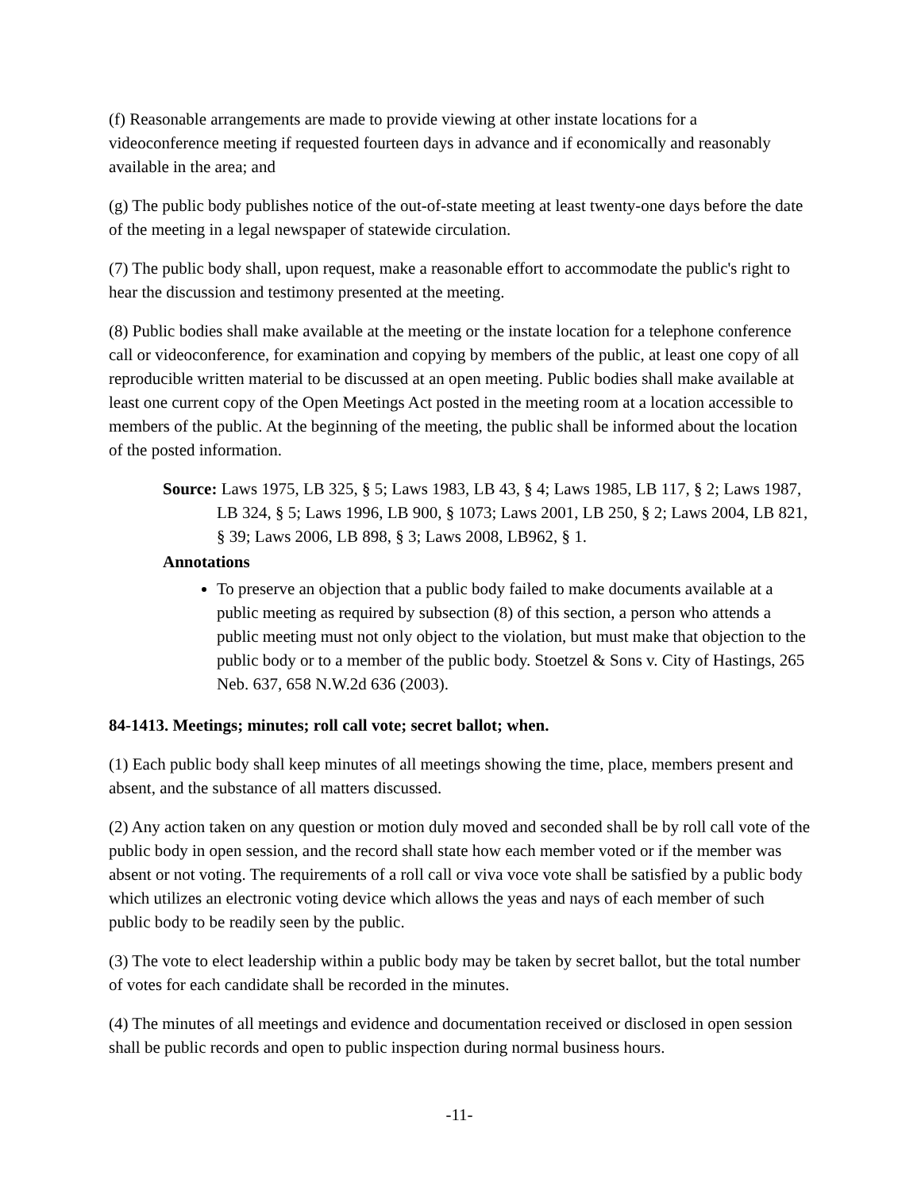(f) Reasonable arrangements are made to provide viewing at other instate locations for a videoconference meeting if requested fourteen days in advance and if economically and reasonably available in the area; and
(g) The public body publishes notice of the out-of-state meeting at least twenty-one days before the date of the meeting in a legal newspaper of statewide circulation.
(7) The public body shall, upon request, make a reasonable effort to accommodate the public's right to hear the discussion and testimony presented at the meeting.
(8) Public bodies shall make available at the meeting or the instate location for a telephone conference call or videoconference, for examination and copying by members of the public, at least one copy of all reproducible written material to be discussed at an open meeting. Public bodies shall make available at least one current copy of the Open Meetings Act posted in the meeting room at a location accessible to members of the public. At the beginning of the meeting, the public shall be informed about the location of the posted information.
Source: Laws 1975, LB 325, § 5; Laws 1983, LB 43, § 4; Laws 1985, LB 117, § 2; Laws 1987, LB 324, § 5; Laws 1996, LB 900, § 1073; Laws 2001, LB 250, § 2; Laws 2004, LB 821, § 39; Laws 2006, LB 898, § 3; Laws 2008, LB962, § 1.
Annotations
To preserve an objection that a public body failed to make documents available at a public meeting as required by subsection (8) of this section, a person who attends a public meeting must not only object to the violation, but must make that objection to the public body or to a member of the public body. Stoetzel & Sons v. City of Hastings, 265 Neb. 637, 658 N.W.2d 636 (2003).
84-1413. Meetings; minutes; roll call vote; secret ballot; when.
(1) Each public body shall keep minutes of all meetings showing the time, place, members present and absent, and the substance of all matters discussed.
(2) Any action taken on any question or motion duly moved and seconded shall be by roll call vote of the public body in open session, and the record shall state how each member voted or if the member was absent or not voting. The requirements of a roll call or viva voce vote shall be satisfied by a public body which utilizes an electronic voting device which allows the yeas and nays of each member of such public body to be readily seen by the public.
(3) The vote to elect leadership within a public body may be taken by secret ballot, but the total number of votes for each candidate shall be recorded in the minutes.
(4) The minutes of all meetings and evidence and documentation received or disclosed in open session shall be public records and open to public inspection during normal business hours.
-11-